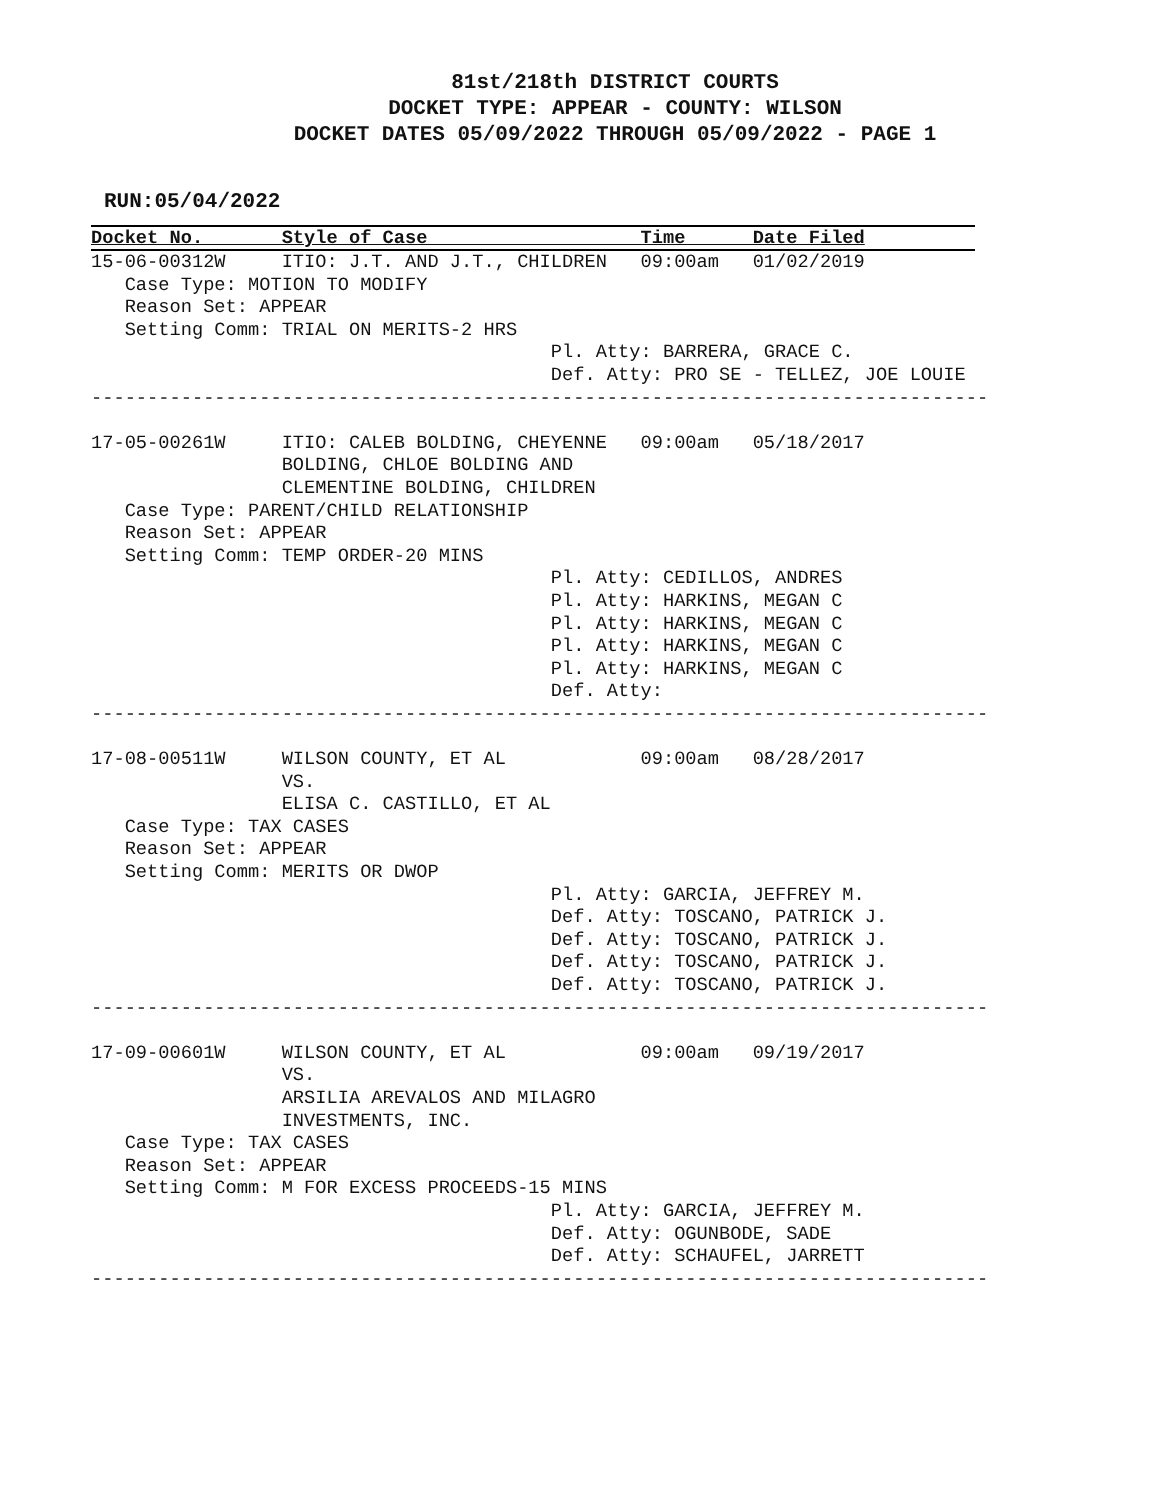81st/218th DISTRICT COURTS
DOCKET TYPE: APPEAR - COUNTY: WILSON
DOCKET DATES 05/09/2022 THROUGH 05/09/2022 - PAGE 1
RUN:05/04/2022
Docket No. Style of Case Time Date Filed
15-06-00312W     ITIO: J.T. AND J.T., CHILDREN   09:00am   01/02/2019
   Case Type: MOTION TO MODIFY
   Reason Set: APPEAR
   Setting Comm: TRIAL ON MERITS-2 HRS
                                         Pl. Atty: BARRERA, GRACE C.
                                         Def. Atty: PRO SE - TELLEZ, JOE LOUIE
--------------------------------------------------------------------------------

17-05-00261W     ITIO: CALEB BOLDING, CHEYENNE   09:00am   05/18/2017
                 BOLDING, CHLOE BOLDING AND
                 CLEMENTINE BOLDING, CHILDREN
   Case Type: PARENT/CHILD RELATIONSHIP
   Reason Set: APPEAR
   Setting Comm: TEMP ORDER-20 MINS
                                         Pl. Atty: CEDILLOS, ANDRES
                                         Pl. Atty: HARKINS, MEGAN C
                                         Pl. Atty: HARKINS, MEGAN C
                                         Pl. Atty: HARKINS, MEGAN C
                                         Pl. Atty: HARKINS, MEGAN C
                                         Def. Atty:
--------------------------------------------------------------------------------

17-08-00511W     WILSON COUNTY, ET AL            09:00am   08/28/2017
                 VS.
                 ELISA C. CASTILLO, ET AL
   Case Type: TAX CASES
   Reason Set: APPEAR
   Setting Comm: MERITS OR DWOP
                                         Pl. Atty: GARCIA, JEFFREY M.
                                         Def. Atty: TOSCANO, PATRICK J.
                                         Def. Atty: TOSCANO, PATRICK J.
                                         Def. Atty: TOSCANO, PATRICK J.
                                         Def. Atty: TOSCANO, PATRICK J.
--------------------------------------------------------------------------------

17-09-00601W     WILSON COUNTY, ET AL            09:00am   09/19/2017
                 VS.
                 ARSILIA AREVALOS AND MILAGRO
                 INVESTMENTS, INC.
   Case Type: TAX CASES
   Reason Set: APPEAR
   Setting Comm: M FOR EXCESS PROCEEDS-15 MINS
                                         Pl. Atty: GARCIA, JEFFREY M.
                                         Def. Atty: OGUNBODE, SADE
                                         Def. Atty: SCHAUFEL, JARRETT
--------------------------------------------------------------------------------